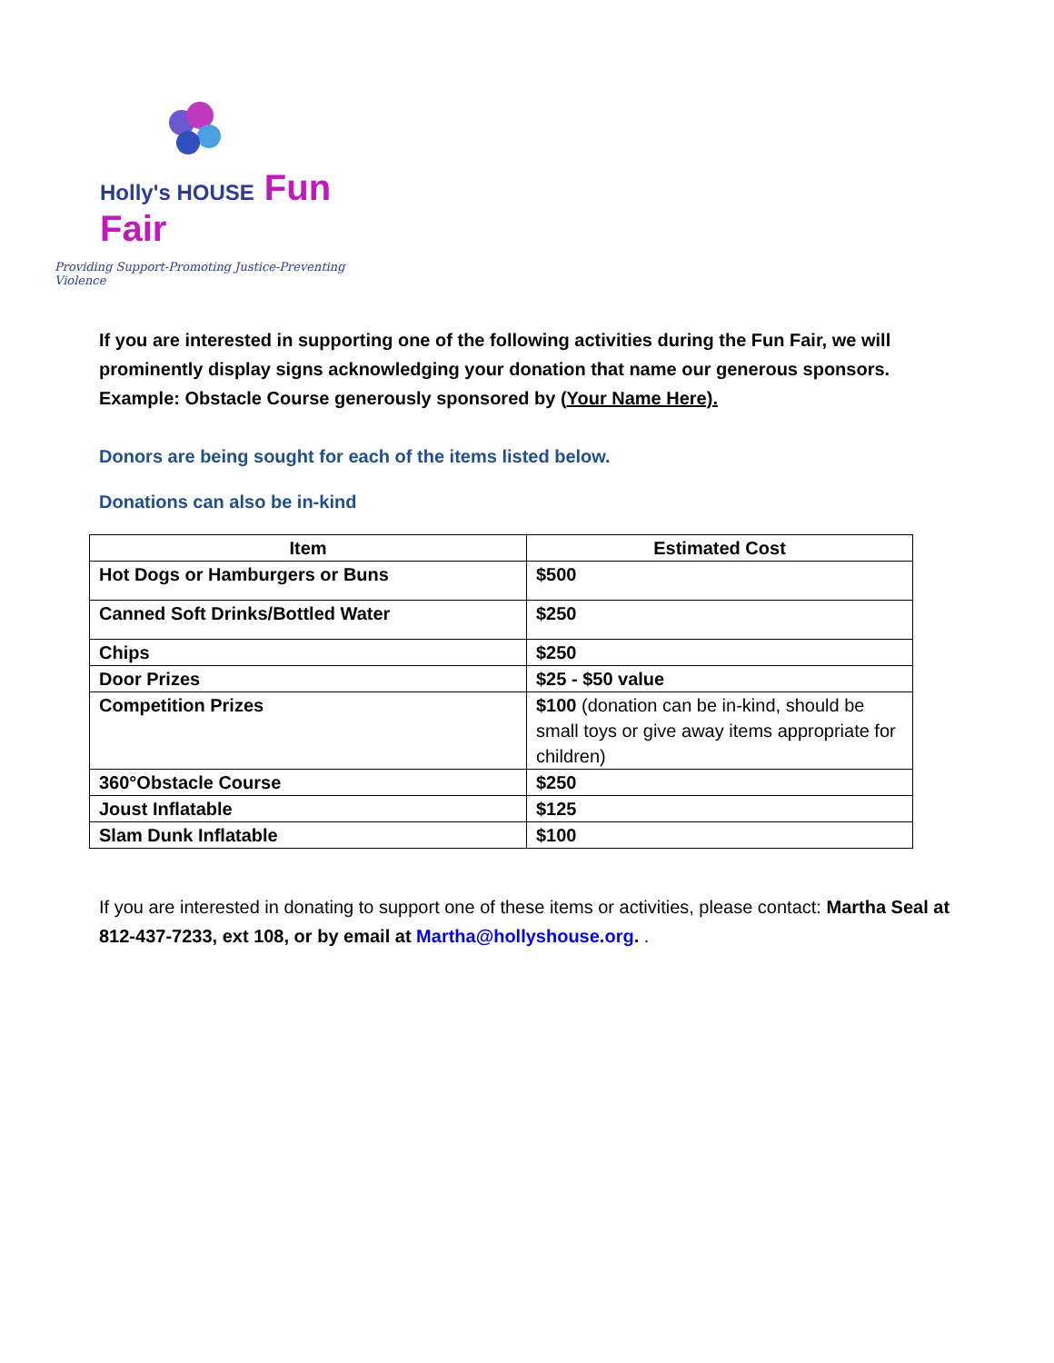Holly's HOUSE Fun Fair
Providing Support-Promoting Justice-Preventing Violence
If you are interested in supporting one of the following activities during the Fun Fair, we will prominently display signs acknowledging your donation that name our generous sponsors. Example: Obstacle Course generously sponsored by (Your Name Here).
Donors are being sought for each of the items listed below.
Donations can also be in-kind
| Item | Estimated Cost |
| --- | --- |
| Hot Dogs or Hamburgers or Buns | $500 |
| Canned Soft Drinks/Bottled Water | $250 |
| Chips | $250 |
| Door Prizes | $25 - $50 value |
| Competition Prizes | $100 (donation can be in-kind, should be small toys or give away items appropriate for children) |
| 360°Obstacle Course | $250 |
| Joust Inflatable | $125 |
| Slam Dunk Inflatable | $100 |
If you are interested in donating to support one of these items or activities, please contact: Martha Seal at 812-437-7233, ext 108, or by email at Martha@hollyshouse.org. .